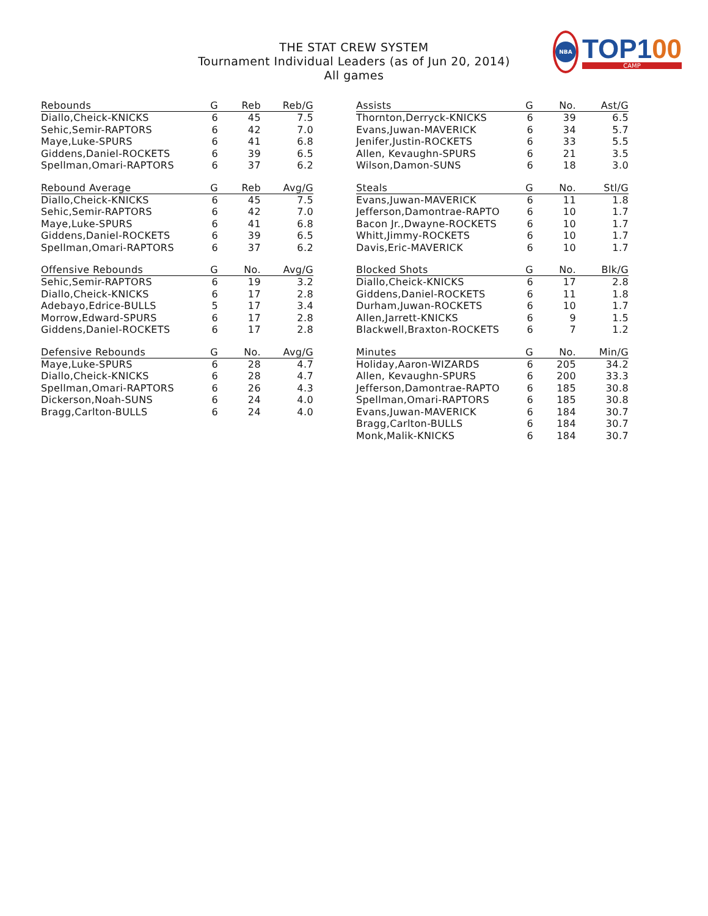THE STAT CREW SYSTEM
Tournament Individual Leaders (as of Jun 20, 2014)
All games
NBA
TOP100
CAMP
| Rebounds | G | Reb | Reb/G |
| --- | --- | --- | --- |
| Diallo,Cheick-KNICKS | 6 | 45 | 7.5 |
| Sehic,Semir-RAPTORS | 6 | 42 | 7.0 |
| Maye,Luke-SPURS | 6 | 41 | 6.8 |
| Giddens,Daniel-ROCKETS | 6 | 39 | 6.5 |
| Spellman,Omari-RAPTORS | 6 | 37 | 6.2 |
| Rebound Average | G | Reb | Avg/G |
| --- | --- | --- | --- |
| Diallo,Cheick-KNICKS | 6 | 45 | 7.5 |
| Sehic,Semir-RAPTORS | 6 | 42 | 7.0 |
| Maye,Luke-SPURS | 6 | 41 | 6.8 |
| Giddens,Daniel-ROCKETS | 6 | 39 | 6.5 |
| Spellman,Omari-RAPTORS | 6 | 37 | 6.2 |
| Offensive Rebounds | G | No. | Avg/G |
| --- | --- | --- | --- |
| Sehic,Semir-RAPTORS | 6 | 19 | 3.2 |
| Diallo,Cheick-KNICKS | 6 | 17 | 2.8 |
| Adebayo,Edrice-BULLS | 5 | 17 | 3.4 |
| Morrow,Edward-SPURS | 6 | 17 | 2.8 |
| Giddens,Daniel-ROCKETS | 6 | 17 | 2.8 |
| Defensive Rebounds | G | No. | Avg/G |
| --- | --- | --- | --- |
| Maye,Luke-SPURS | 6 | 28 | 4.7 |
| Diallo,Cheick-KNICKS | 6 | 28 | 4.7 |
| Spellman,Omari-RAPTORS | 6 | 26 | 4.3 |
| Dickerson,Noah-SUNS | 6 | 24 | 4.0 |
| Bragg,Carlton-BULLS | 6 | 24 | 4.0 |
| Assists | G | No. | Ast/G |
| --- | --- | --- | --- |
| Thornton,Derryck-KNICKS | 6 | 39 | 6.5 |
| Evans,Juwan-MAVERICK | 6 | 34 | 5.7 |
| Jenifer,Justin-ROCKETS | 6 | 33 | 5.5 |
| Allen, Kevaughn-SPURS | 6 | 21 | 3.5 |
| Wilson,Damon-SUNS | 6 | 18 | 3.0 |
| Steals | G | No. | Stl/G |
| --- | --- | --- | --- |
| Evans,Juwan-MAVERICK | 6 | 11 | 1.8 |
| Jefferson,Damontrae-RAPTO | 6 | 10 | 1.7 |
| Bacon Jr.,Dwayne-ROCKETS | 6 | 10 | 1.7 |
| Whitt,Jimmy-ROCKETS | 6 | 10 | 1.7 |
| Davis,Eric-MAVERICK | 6 | 10 | 1.7 |
| Blocked Shots | G | No. | Blk/G |
| --- | --- | --- | --- |
| Diallo,Cheick-KNICKS | 6 | 17 | 2.8 |
| Giddens,Daniel-ROCKETS | 6 | 11 | 1.8 |
| Durham,Juwan-ROCKETS | 6 | 10 | 1.7 |
| Allen,Jarrett-KNICKS | 6 | 9 | 1.5 |
| Blackwell,Braxton-ROCKETS | 6 | 7 | 1.2 |
| Minutes | G | No. | Min/G |
| --- | --- | --- | --- |
| Holiday,Aaron-WIZARDS | 6 | 205 | 34.2 |
| Allen, Kevaughn-SPURS | 6 | 200 | 33.3 |
| Jefferson,Damontrae-RAPTO | 6 | 185 | 30.8 |
| Spellman,Omari-RAPTORS | 6 | 185 | 30.8 |
| Evans,Juwan-MAVERICK | 6 | 184 | 30.7 |
| Bragg,Carlton-BULLS | 6 | 184 | 30.7 |
| Monk,Malik-KNICKS | 6 | 184 | 30.7 |